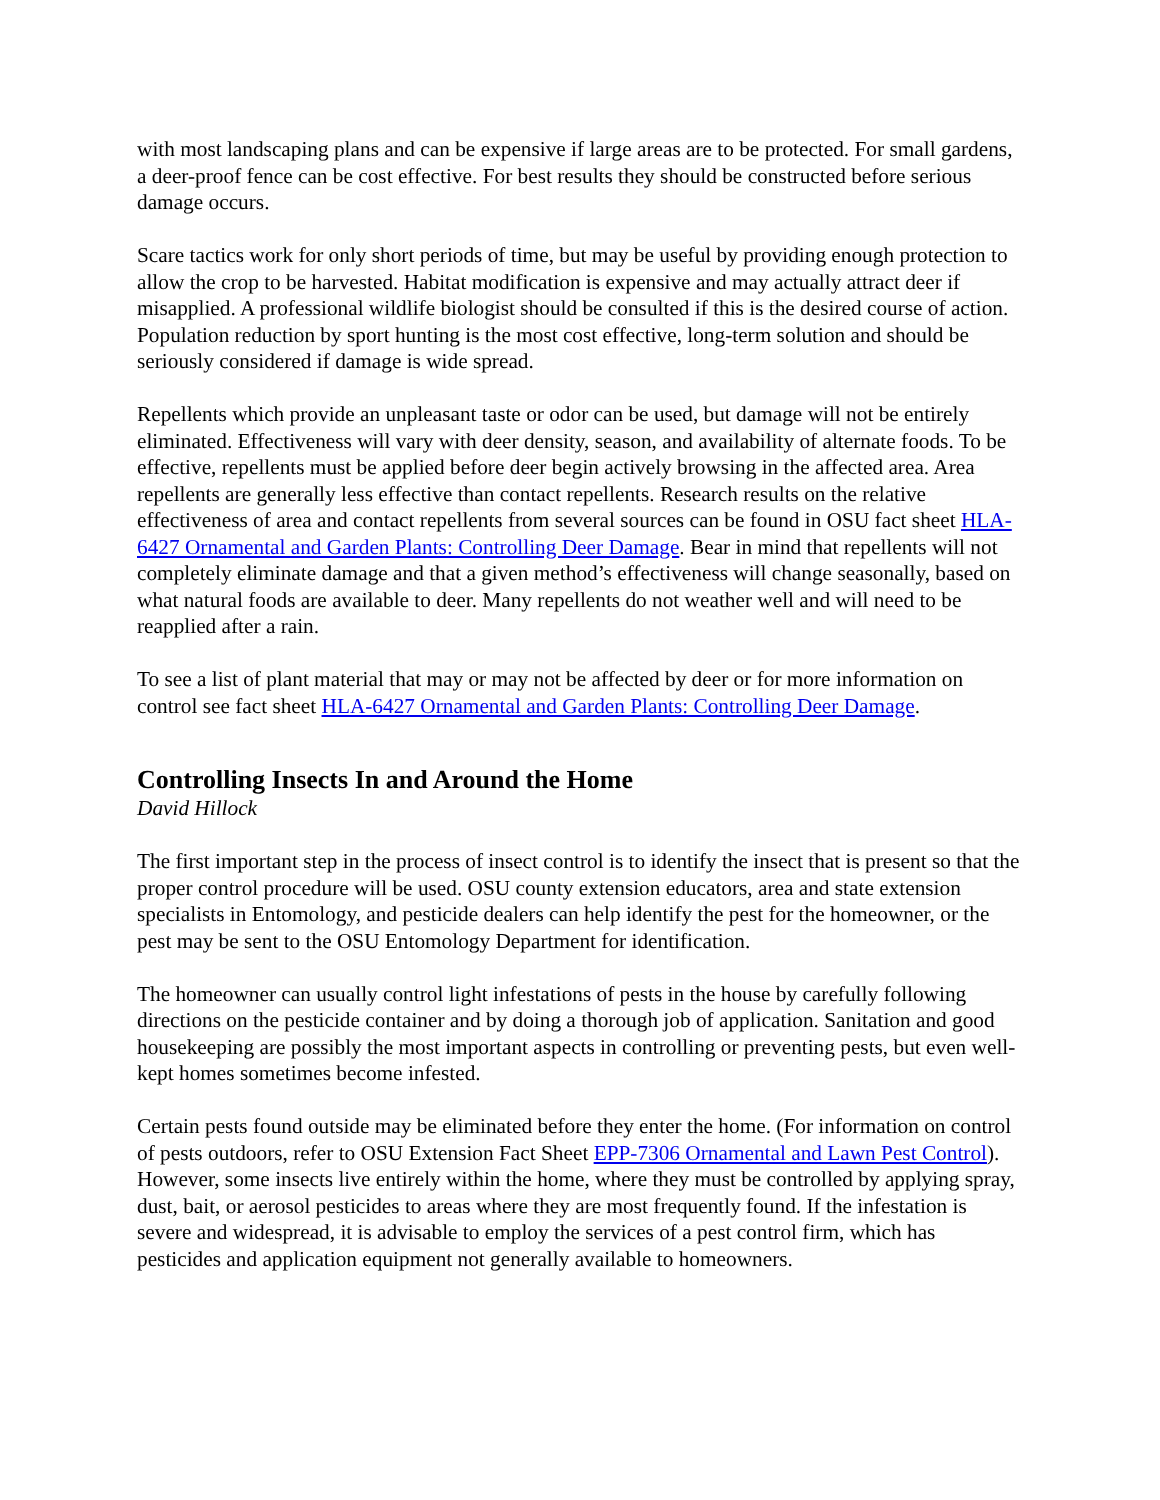with most landscaping plans and can be expensive if large areas are to be protected. For small gardens, a deer-proof fence can be cost effective. For best results they should be constructed before serious damage occurs.
Scare tactics work for only short periods of time, but may be useful by providing enough protection to allow the crop to be harvested. Habitat modification is expensive and may actually attract deer if misapplied. A professional wildlife biologist should be consulted if this is the desired course of action. Population reduction by sport hunting is the most cost effective, long-term solution and should be seriously considered if damage is wide spread.
Repellents which provide an unpleasant taste or odor can be used, but damage will not be entirely eliminated. Effectiveness will vary with deer density, season, and availability of alternate foods. To be effective, repellents must be applied before deer begin actively browsing in the affected area. Area repellents are generally less effective than contact repellents. Research results on the relative effectiveness of area and contact repellents from several sources can be found in OSU fact sheet HLA-6427 Ornamental and Garden Plants: Controlling Deer Damage. Bear in mind that repellents will not completely eliminate damage and that a given method’s effectiveness will change seasonally, based on what natural foods are available to deer. Many repellents do not weather well and will need to be reapplied after a rain.
To see a list of plant material that may or may not be affected by deer or for more information on control see fact sheet HLA-6427 Ornamental and Garden Plants: Controlling Deer Damage.
Controlling Insects In and Around the Home
David Hillock
The first important step in the process of insect control is to identify the insect that is present so that the proper control procedure will be used. OSU county extension educators, area and state extension specialists in Entomology, and pesticide dealers can help identify the pest for the homeowner, or the pest may be sent to the OSU Entomology Department for identification.
The homeowner can usually control light infestations of pests in the house by carefully following directions on the pesticide container and by doing a thorough job of application. Sanitation and good housekeeping are possibly the most important aspects in controlling or preventing pests, but even well-kept homes sometimes become infested.
Certain pests found outside may be eliminated before they enter the home. (For information on control of pests outdoors, refer to OSU Extension Fact Sheet EPP-7306 Ornamental and Lawn Pest Control). However, some insects live entirely within the home, where they must be controlled by applying spray, dust, bait, or aerosol pesticides to areas where they are most frequently found. If the infestation is severe and widespread, it is advisable to employ the services of a pest control firm, which has pesticides and application equipment not generally available to homeowners.